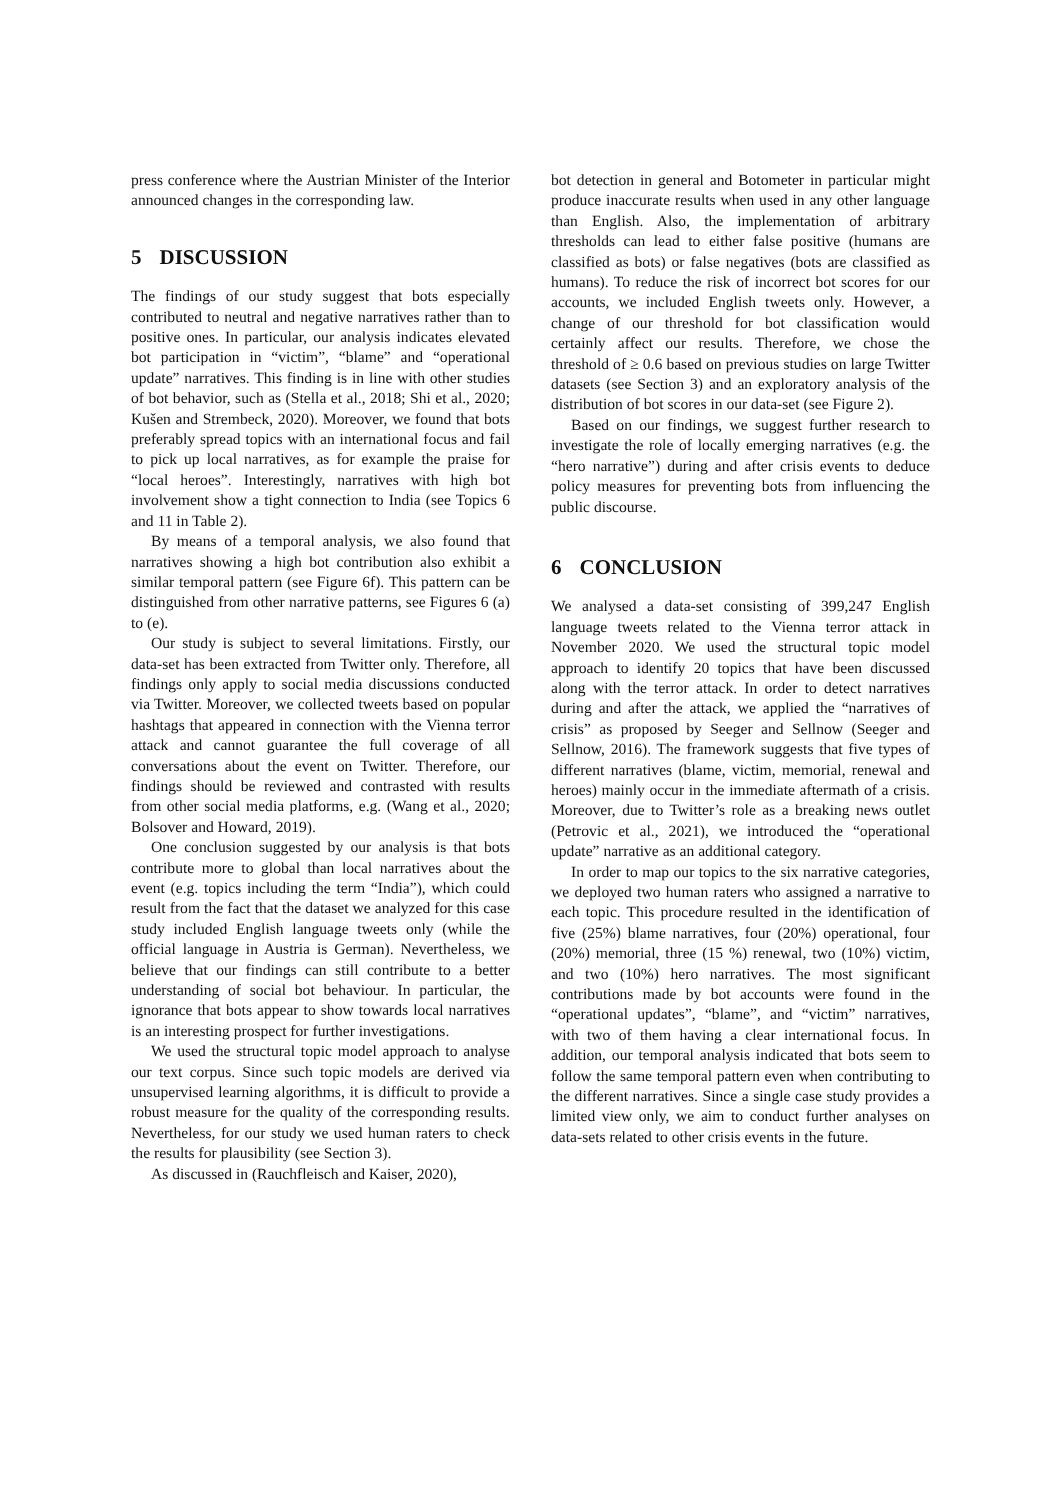press conference where the Austrian Minister of the Interior announced changes in the corresponding law.
5 DISCUSSION
The findings of our study suggest that bots especially contributed to neutral and negative narratives rather than to positive ones. In particular, our analysis indicates elevated bot participation in “victim”, “blame” and “operational update” narratives. This finding is in line with other studies of bot behavior, such as (Stella et al., 2018; Shi et al., 2020; Kušen and Strembeck, 2020). Moreover, we found that bots preferably spread topics with an international focus and fail to pick up local narratives, as for example the praise for “local heroes”. Interestingly, narratives with high bot involvement show a tight connection to India (see Topics 6 and 11 in Table 2).
By means of a temporal analysis, we also found that narratives showing a high bot contribution also exhibit a similar temporal pattern (see Figure 6f). This pattern can be distinguished from other narrative patterns, see Figures 6 (a) to (e).
Our study is subject to several limitations. Firstly, our data-set has been extracted from Twitter only. Therefore, all findings only apply to social media discussions conducted via Twitter. Moreover, we collected tweets based on popular hashtags that appeared in connection with the Vienna terror attack and cannot guarantee the full coverage of all conversations about the event on Twitter. Therefore, our findings should be reviewed and contrasted with results from other social media platforms, e.g. (Wang et al., 2020; Bolsover and Howard, 2019).
One conclusion suggested by our analysis is that bots contribute more to global than local narratives about the event (e.g. topics including the term “India”), which could result from the fact that the dataset we analyzed for this case study included English language tweets only (while the official language in Austria is German). Nevertheless, we believe that our findings can still contribute to a better understanding of social bot behaviour. In particular, the ignorance that bots appear to show towards local narratives is an interesting prospect for further investigations.
We used the structural topic model approach to analyse our text corpus. Since such topic models are derived via unsupervised learning algorithms, it is difficult to provide a robust measure for the quality of the corresponding results. Nevertheless, for our study we used human raters to check the results for plausibility (see Section 3).
As discussed in (Rauchfleisch and Kaiser, 2020),
bot detection in general and Botometer in particular might produce inaccurate results when used in any other language than English. Also, the implementation of arbitrary thresholds can lead to either false positive (humans are classified as bots) or false negatives (bots are classified as humans). To reduce the risk of incorrect bot scores for our accounts, we included English tweets only. However, a change of our threshold for bot classification would certainly affect our results. Therefore, we chose the threshold of ≥ 0.6 based on previous studies on large Twitter datasets (see Section 3) and an exploratory analysis of the distribution of bot scores in our data-set (see Figure 2).
Based on our findings, we suggest further research to investigate the role of locally emerging narratives (e.g. the “hero narrative”) during and after crisis events to deduce policy measures for preventing bots from influencing the public discourse.
6 CONCLUSION
We analysed a data-set consisting of 399,247 English language tweets related to the Vienna terror attack in November 2020. We used the structural topic model approach to identify 20 topics that have been discussed along with the terror attack. In order to detect narratives during and after the attack, we applied the “narratives of crisis” as proposed by Seeger and Sellnow (Seeger and Sellnow, 2016). The framework suggests that five types of different narratives (blame, victim, memorial, renewal and heroes) mainly occur in the immediate aftermath of a crisis. Moreover, due to Twitter’s role as a breaking news outlet (Petrovic et al., 2021), we introduced the “operational update” narrative as an additional category.
In order to map our topics to the six narrative categories, we deployed two human raters who assigned a narrative to each topic. This procedure resulted in the identification of five (25%) blame narratives, four (20%) operational, four (20%) memorial, three (15 %) renewal, two (10%) victim, and two (10%) hero narratives. The most significant contributions made by bot accounts were found in the “operational updates”, “blame”, and “victim” narratives, with two of them having a clear international focus. In addition, our temporal analysis indicated that bots seem to follow the same temporal pattern even when contributing to the different narratives. Since a single case study provides a limited view only, we aim to conduct further analyses on data-sets related to other crisis events in the future.